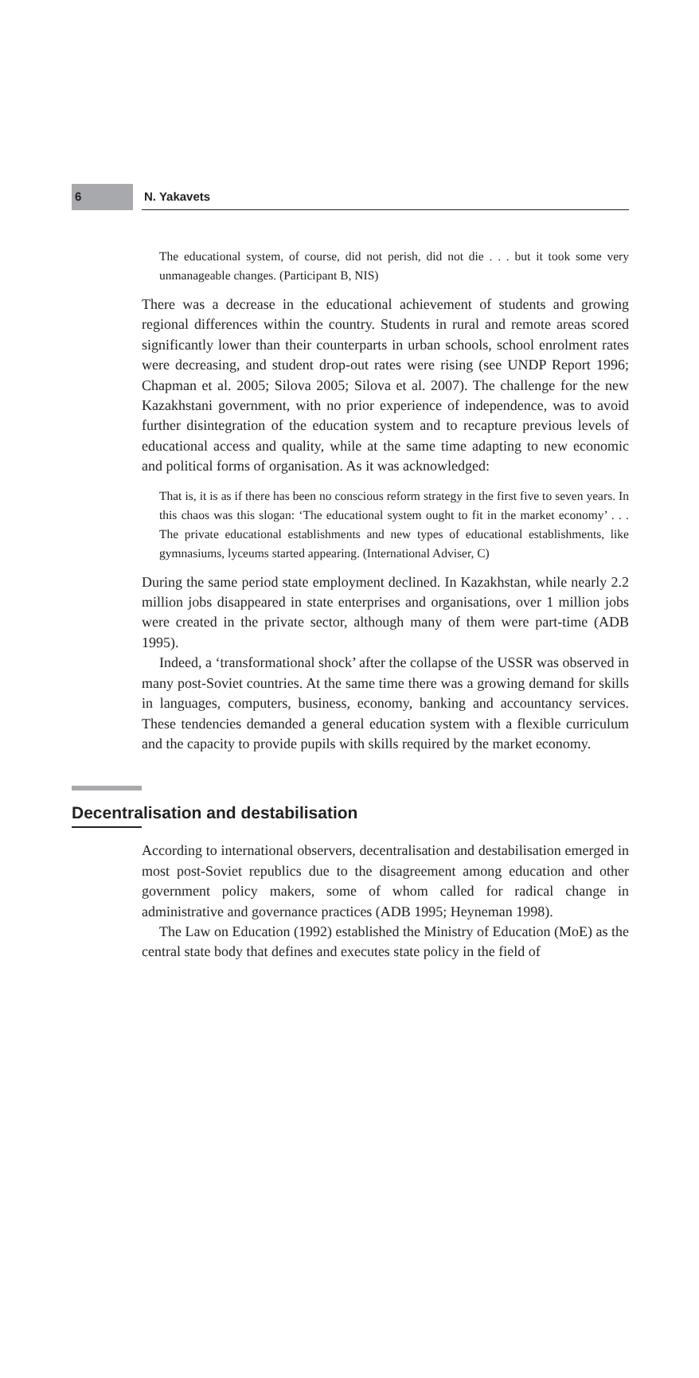6 N. Yakavets
The educational system, of course, did not perish, did not die . . . but it took some very unmanageable changes. (Participant B, NIS)
There was a decrease in the educational achievement of students and growing regional differences within the country. Students in rural and remote areas scored significantly lower than their counterparts in urban schools, school enrolment rates were decreasing, and student drop-out rates were rising (see UNDP Report 1996; Chapman et al. 2005; Silova 2005; Silova et al. 2007). The challenge for the new Kazakhstani government, with no prior experience of independence, was to avoid further disintegration of the education system and to recapture previous levels of educational access and quality, while at the same time adapting to new economic and political forms of organisation. As it was acknowledged:
That is, it is as if there has been no conscious reform strategy in the first five to seven years. In this chaos was this slogan: ‘The educational system ought to fit in the market economy’ . . . The private educational establishments and new types of educational establishments, like gymnasiums, lyceums started appearing. (International Adviser, C)
During the same period state employment declined. In Kazakhstan, while nearly 2.2 million jobs disappeared in state enterprises and organisations, over 1 million jobs were created in the private sector, although many of them were part-time (ADB 1995).
Indeed, a ‘transformational shock’ after the collapse of the USSR was observed in many post-Soviet countries. At the same time there was a growing demand for skills in languages, computers, business, economy, banking and accountancy services. These tendencies demanded a general education system with a flexible curriculum and the capacity to provide pupils with skills required by the market economy.
Decentralisation and destabilisation
According to international observers, decentralisation and destabilisation emerged in most post-Soviet republics due to the disagreement among education and other government policy makers, some of whom called for radical change in administrative and governance practices (ADB 1995; Heyneman 1998).
The Law on Education (1992) established the Ministry of Education (MoE) as the central state body that defines and executes state policy in the field of